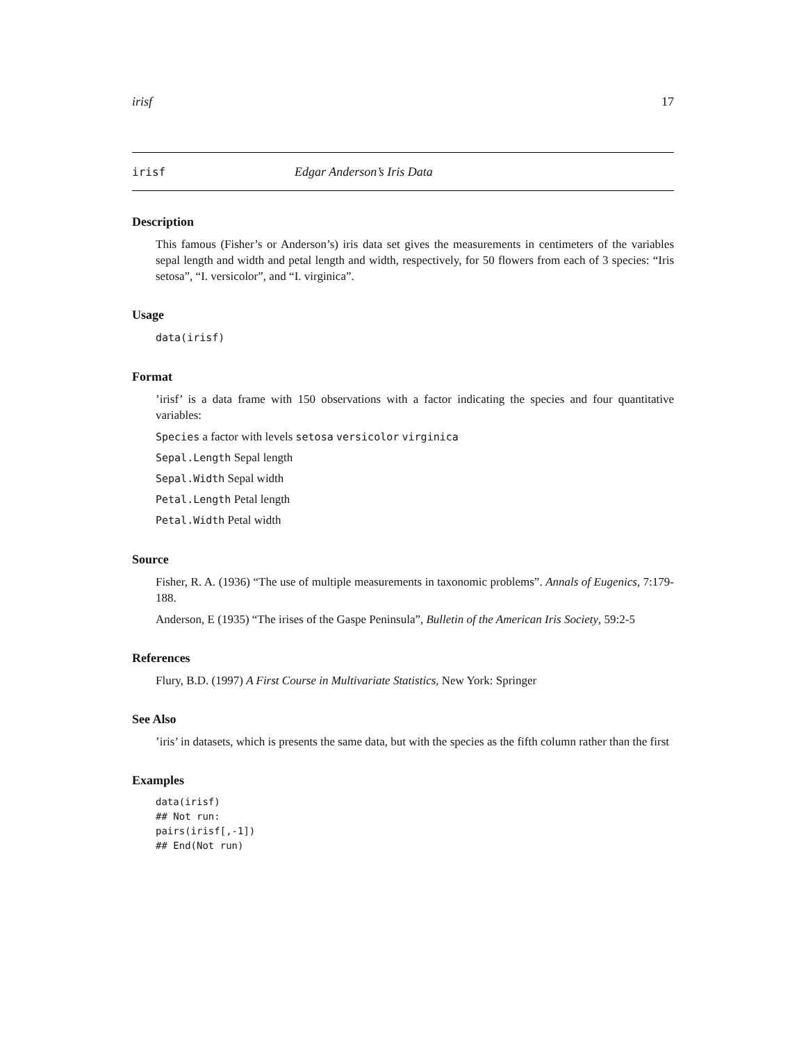irisf 17
irisf Edgar Anderson’s Iris Data
Description
This famous (Fisher’s or Anderson’s) iris data set gives the measurements in centimeters of the variables sepal length and width and petal length and width, respectively, for 50 flowers from each of 3 species: “Iris setosa”, “I. versicolor”, and “I. virginica”.
Usage
data(irisf)
Format
’irisf’ is a data frame with 150 observations with a factor indicating the species and four quantitative variables:
Species a factor with levels setosa versicolor virginica
Sepal.Length Sepal length
Sepal.Width Sepal width
Petal.Length Petal length
Petal.Width Petal width
Source
Fisher, R. A. (1936) “The use of multiple measurements in taxonomic problems”. Annals of Eugenics, 7:179-188.
Anderson, E (1935) “The irises of the Gaspe Peninsula”, Bulletin of the American Iris Society, 59:2-5
References
Flury, B.D. (1997) A First Course in Multivariate Statistics, New York: Springer
See Also
’iris’ in datasets, which is presents the same data, but with the species as the fifth column rather than the first
Examples
data(irisf)
## Not run: 
pairs(irisf[,-1])
## End(Not run)